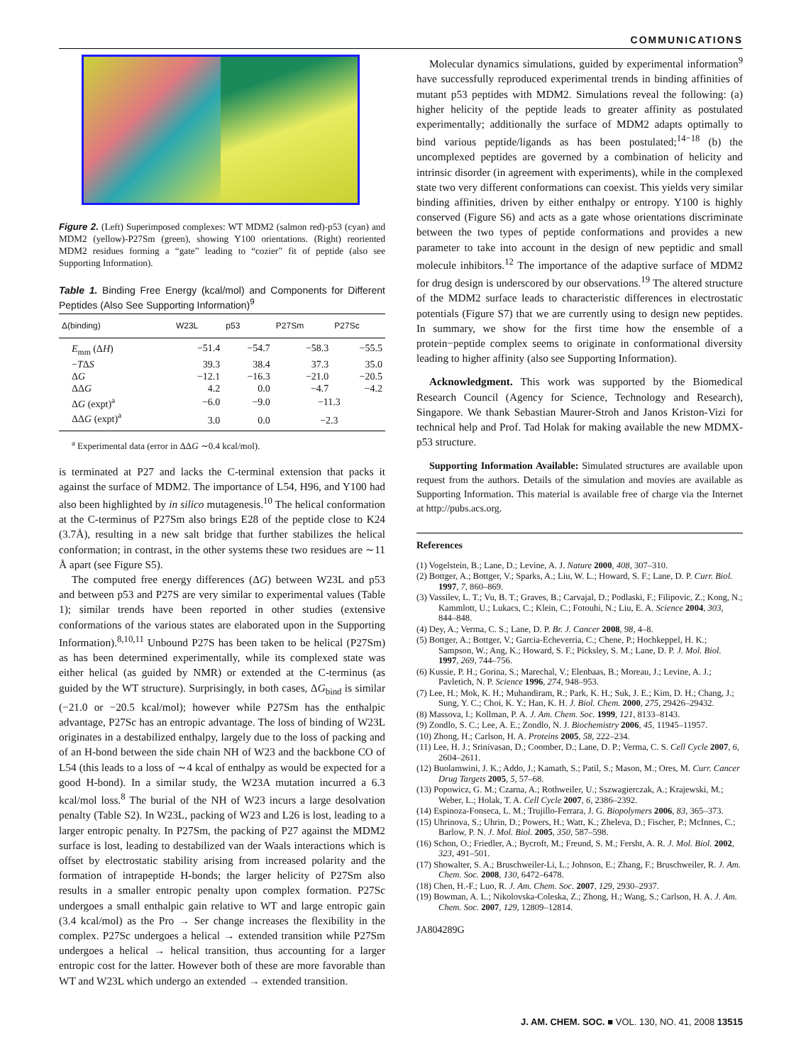COMMUNICATIONS
Figure 2. (Left) Superimposed complexes: WT MDM2 (salmon red)-p53 (cyan) and MDM2 (yellow)-P27Sm (green), showing Y100 orientations. (Right) reoriented MDM2 residues forming a “gate” leading to “cozier” fit of peptide (also see Supporting Information).
Table 1. Binding Free Energy (kcal/mol) and Components for Different Peptides (Also See Supporting Information)<sup>9</sup>
| Δ(binding) | W23L | p53 | P27Sm | P27Sc |
| --- | --- | --- | --- | --- |
| E<sub>mm</sub> (Δ H ) | −51.4 | −54.7 | −58.3 | −55.5 |
| − T Δ S | 39.3 | 38.4 | 37.3 | 35.0 |
| Δ G | −12.1 | −16.3 | −21.0 | −20.5 |
| ΔΔ G | 4.2 | 0.0 | −4.7 | −4.2 |
| Δ G (expt)<sup>a</sup> | −6.0 | −9.0 | −11.3 | |
| ΔΔ G (expt)<sup>a</sup> | 3.0 | 0.0 | −2.3 | |
<sup>a</sup> Experimental data (error in ΔΔG ∼0.4 kcal/mol).
is terminated at P27 and lacks the C-terminal extension that packs it against the surface of MDM2. The importance of L54, H96, and Y100 had also been highlighted by in silico mutagenesis.<sup>10</sup> The helical conformation at the C-terminus of P27Sm also brings E28 of the peptide close to K24 (3.7Å), resulting in a new salt bridge that further stabilizes the helical conformation; in contrast, in the other systems these two residues are ∼11 Å apart (see Figure S5).
The computed free energy differences (ΔG) between W23L and p53 and between p53 and P27S are very similar to experimental values (Table 1); similar trends have been reported in other studies (extensive conformations of the various states are elaborated upon in the Supporting Information).<sup>8,10,11</sup> Unbound P27S has been taken to be helical (P27Sm) as has been determined experimentally, while its complexed state was either helical (as guided by NMR) or extended at the C-terminus (as guided by the WT structure). Surprisingly, in both cases, ΔG<sub>bind</sub> is similar (−21.0 or −20.5 kcal/mol); however while P27Sm has the enthalpic advantage, P27Sc has an entropic advantage. The loss of binding of W23L originates in a destabilized enthalpy, largely due to the loss of packing and of an H-bond between the side chain NH of W23 and the backbone CO of L54 (this leads to a loss of ∼4 kcal of enthalpy as would be expected for a good H-bond). In a similar study, the W23A mutation incurred a 6.3 kcal/mol loss.<sup>8</sup> The burial of the NH of W23 incurs a large desolvation penalty (Table S2). In W23L, packing of W23 and L26 is lost, leading to a larger entropic penalty. In P27Sm, the packing of P27 against the MDM2 surface is lost, leading to destabilized van der Waals interactions which is offset by electrostatic stability arising from increased polarity and the formation of intrapeptide H-bonds; the larger helicity of P27Sm also results in a smaller entropic penalty upon complex formation. P27Sc undergoes a small enthalpic gain relative to WT and large entropic gain (3.4 kcal/mol) as the Pro → Ser change increases the flexibility in the complex. P27Sc undergoes a helical → extended transition while P27Sm undergoes a helical → helical transition, thus accounting for a larger entropic cost for the latter. However both of these are more favorable than WT and W23L which undergo an extended → extended transition.
Molecular dynamics simulations, guided by experimental information<sup>9</sup> have successfully reproduced experimental trends in binding affinities of mutant p53 peptides with MDM2. Simulations reveal the following: (a) higher helicity of the peptide leads to greater affinity as postulated experimentally; additionally the surface of MDM2 adapts optimally to bind various peptide/ligands as has been postulated;<sup>14−18</sup> (b) the uncomplexed peptides are governed by a combination of helicity and intrinsic disorder (in agreement with experiments), while in the complexed state two very different conformations can coexist. This yields very similar binding affinities, driven by either enthalpy or entropy. Y100 is highly conserved (Figure S6) and acts as a gate whose orientations discriminate between the two types of peptide conformations and provides a new parameter to take into account in the design of new peptidic and small molecule inhibitors.<sup>12</sup> The importance of the adaptive surface of MDM2 for drug design is underscored by our observations.<sup>19</sup> The altered structure of the MDM2 surface leads to characteristic differences in electrostatic potentials (Figure S7) that we are currently using to design new peptides. In summary, we show for the first time how the ensemble of a protein−peptide complex seems to originate in conformational diversity leading to higher affinity (also see Supporting Information).
Acknowledgment. This work was supported by the Biomedical Research Council (Agency for Science, Technology and Research), Singapore. We thank Sebastian Maurer-Stroh and Janos Kriston-Vizi for technical help and Prof. Tad Holak for making available the new MDMX-p53 structure.
Supporting Information Available: Simulated structures are available upon request from the authors. Details of the simulation and movies are available as Supporting Information. This material is available free of charge via the Internet at http://pubs.acs.org.
References
(1) Vogelstein, B.; Lane, D.; Levine, A. J. Nature 2000, 408, 307–310.
(2) Bottger, A.; Bottger, V.; Sparks, A.; Liu, W. L.; Howard, S. F.; Lane, D. P. Curr. Biol. 1997, 7, 860–869.
(3) Vassilev, L. T.; Vu, B. T.; Graves, B.; Carvajal, D.; Podlaski, F.; Filipovic, Z.; Kong, N.; Kammlott, U.; Lukacs, C.; Klein, C.; Fotouhi, N.; Liu, E. A. Science 2004, 303, 844–848.
(4) Dey, A.; Verma, C. S.; Lane, D. P. Br. J. Cancer 2008, 98, 4–8.
(5) Bottger, A.; Bottger, V.; Garcia-Echeverria, C.; Chene, P.; Hochkeppel, H. K.; Sampson, W.; Ang, K.; Howard, S. F.; Picksley, S. M.; Lane, D. P. J. Mol. Biol. 1997, 269, 744–756.
(6) Kussie, P. H.; Gorina, S.; Marechal, V.; Elenbaas, B.; Moreau, J.; Levine, A. J.; Pavletich, N. P. Science 1996, 274, 948–953.
(7) Lee, H.; Mok, K. H.; Muhandiram, R.; Park, K. H.; Suk, J. E.; Kim, D. H.; Chang, J.; Sung, Y. C.; Choi, K. Y.; Han, K. H. J. Biol. Chem. 2000, 275, 29426–29432.
(8) Massova, I.; Kollman, P. A. J. Am. Chem. Soc. 1999, 121, 8133–8143.
(9) Zondlo, S. C.; Lee, A. E.; Zondlo, N. J. Biochemistry 2006, 45, 11945–11957.
(10) Zhong, H.; Carlson, H. A. Proteins 2005, 58, 222–234.
(11) Lee, H. J.; Srinivasan, D.; Coomber, D.; Lane, D. P.; Verma, C. S. Cell Cycle 2007, 6, 2604–2611.
(12) Buolamwini, J. K.; Addo, J.; Kamath, S.; Patil, S.; Mason, M.; Ores, M. Curr. Cancer Drug Targets 2005, 5, 57–68.
(13) Popowicz, G. M.; Czarna, A.; Rothweiler, U.; Sszwagierczak, A.; Krajewski, M.; Weber, L.; Holak, T. A. Cell Cycle 2007, 6, 2386–2392.
(14) Espinoza-Fonseca, L. M.; Trujillo-Ferrara, J. G. Biopolymers 2006, 83, 365–373.
(15) Uhrinova, S.; Uhrin, D.; Powers, H.; Watt, K.; Zheleva, D.; Fischer, P.; McInnes, C.; Barlow, P. N. J. Mol. Biol. 2005, 350, 587–598.
(16) Schon, O.; Friedler, A.; Bycroft, M.; Freund, S. M.; Fersht, A. R. J. Mol. Biol. 2002, 323, 491–501.
(17) Showalter, S. A.; Bruschweiler-Li, L.; Johnson, E.; Zhang, F.; Bruschweiler, R. J. Am. Chem. Soc. 2008, 130, 6472–6478.
(18) Chen, H.-F.; Luo, R. J. Am. Chem. Soc. 2007, 129, 2930–2937.
(19) Bowman, A. L.; Nikolovska-Coleska, Z.; Zhong, H.; Wang, S.; Carlson, H. A. J. Am. Chem. Soc. 2007, 129, 12809–12814.
JA804289G
J. AM. CHEM. SOC. ■ VOL. 130, NO. 41, 2008 13515